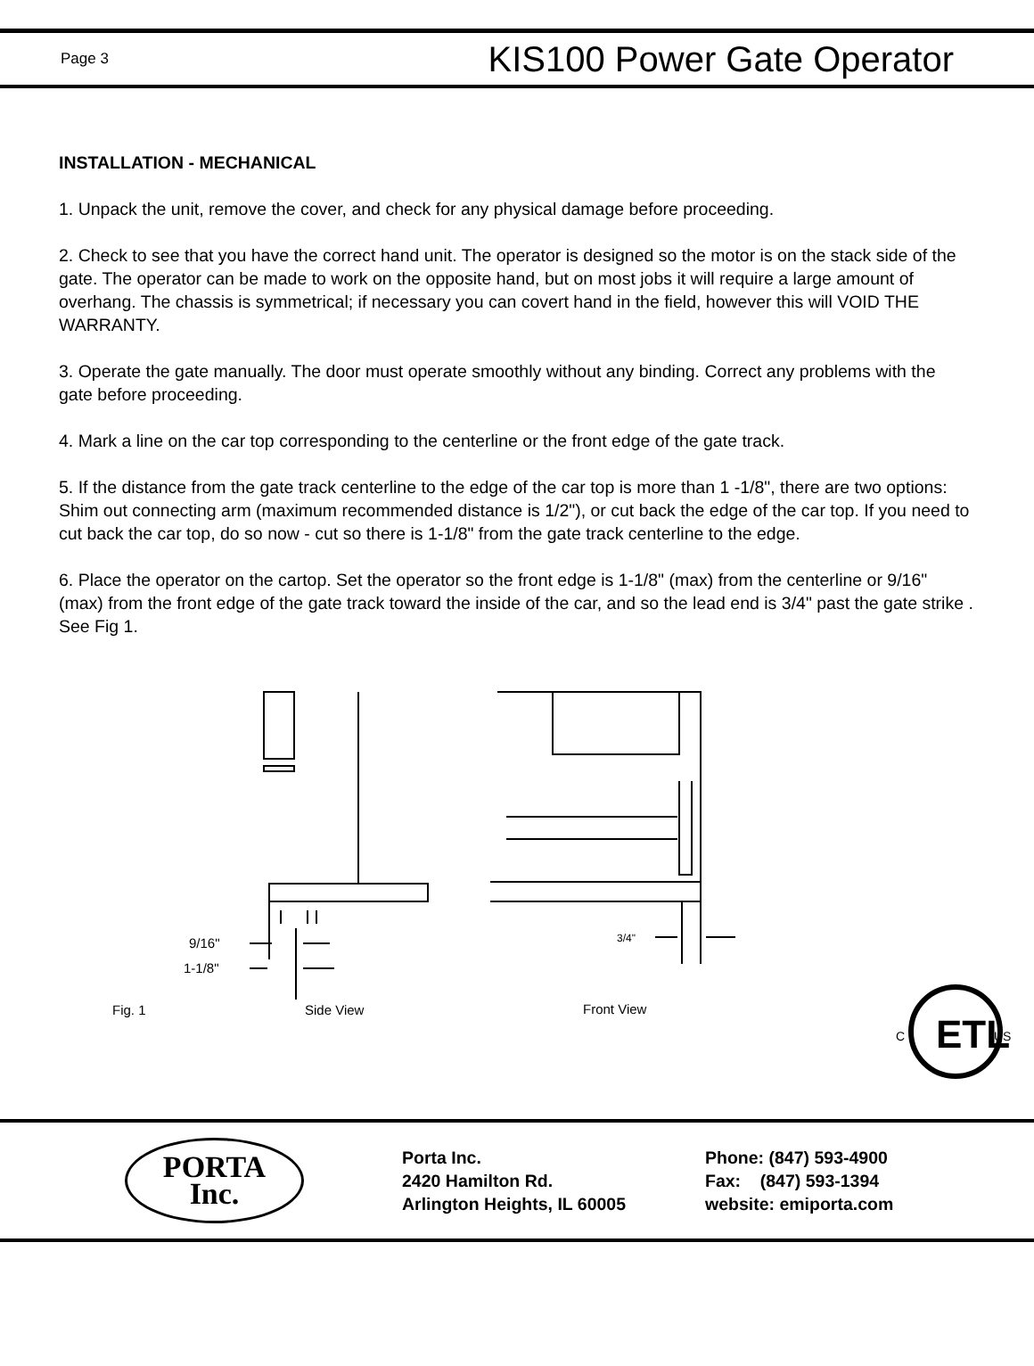Page 3 KIS100 Power Gate Operator
INSTALLATION - MECHANICAL
1. Unpack the unit, remove the cover, and check for any physical damage before proceeding.
2. Check to see that you have the correct hand unit. The operator is designed so the motor is on the stack side of the gate. The operator can be made to work on the opposite hand, but on most jobs it will require a large amount of overhang. The chassis is symmetrical; if necessary you can covert hand in the field, however this will VOID THE WARRANTY.
3. Operate the gate manually. The door must operate smoothly without any binding. Correct any problems with the gate before proceeding.
4. Mark a line on the car top corresponding to the centerline or the front edge of the gate track.
5. If the distance from the gate track centerline to the edge of the car top is more than 1 -1/8", there are two options: Shim out connecting arm (maximum recommended distance is 1/2"), or cut back the edge of the car top. If you need to cut back the car top, do so now - cut so there is 1-1/8" from the gate track centerline to the edge.
6. Place the operator on the cartop. Set the operator so the front edge is 1-1/8" (max) from the centerline or 9/16" (max) from the front edge of the gate track toward the inside of the car, and so the lead end is 3/4" past the gate strike . See Fig 1.
9/16"
1-1/8"
3/4"
Fig. 1
Side View
Front View
ETL
C
US
PORTA
Inc.
Porta Inc.
2420 Hamilton Rd.
Arlington Heights, IL 60005
Phone: (847) 593-4900
Fax: (847) 593-1394
website: emiporta.com